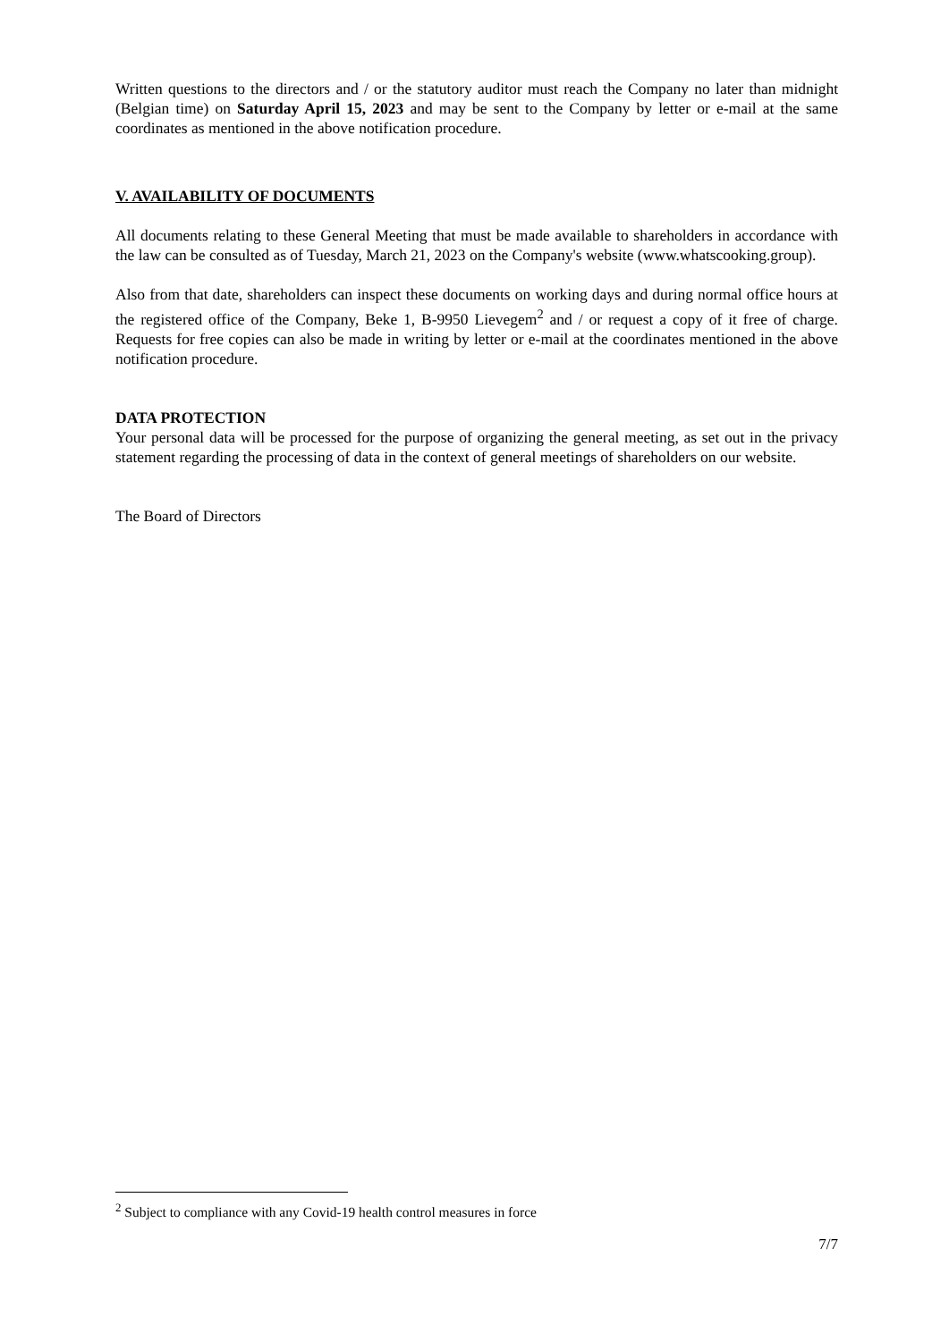Written questions to the directors and / or the statutory auditor must reach the Company no later than midnight (Belgian time) on Saturday April 15, 2023 and may be sent to the Company by letter or e-mail at the same coordinates as mentioned in the above notification procedure.
V. AVAILABILITY OF DOCUMENTS
All documents relating to these General Meeting that must be made available to shareholders in accordance with the law can be consulted as of Tuesday, March 21, 2023 on the Company's website (www.whatscooking.group).
Also from that date, shareholders can inspect these documents on working days and during normal office hours at the registered office of the Company, Beke 1, B-9950 Lievegem<sup>2</sup> and / or request a copy of it free of charge. Requests for free copies can also be made in writing by letter or e-mail at the coordinates mentioned in the above notification procedure.
DATA PROTECTION
Your personal data will be processed for the purpose of organizing the general meeting, as set out in the privacy statement regarding the processing of data in the context of general meetings of shareholders on our website.
The Board of Directors
<sup>2</sup> Subject to compliance with any Covid-19 health control measures in force
7/7